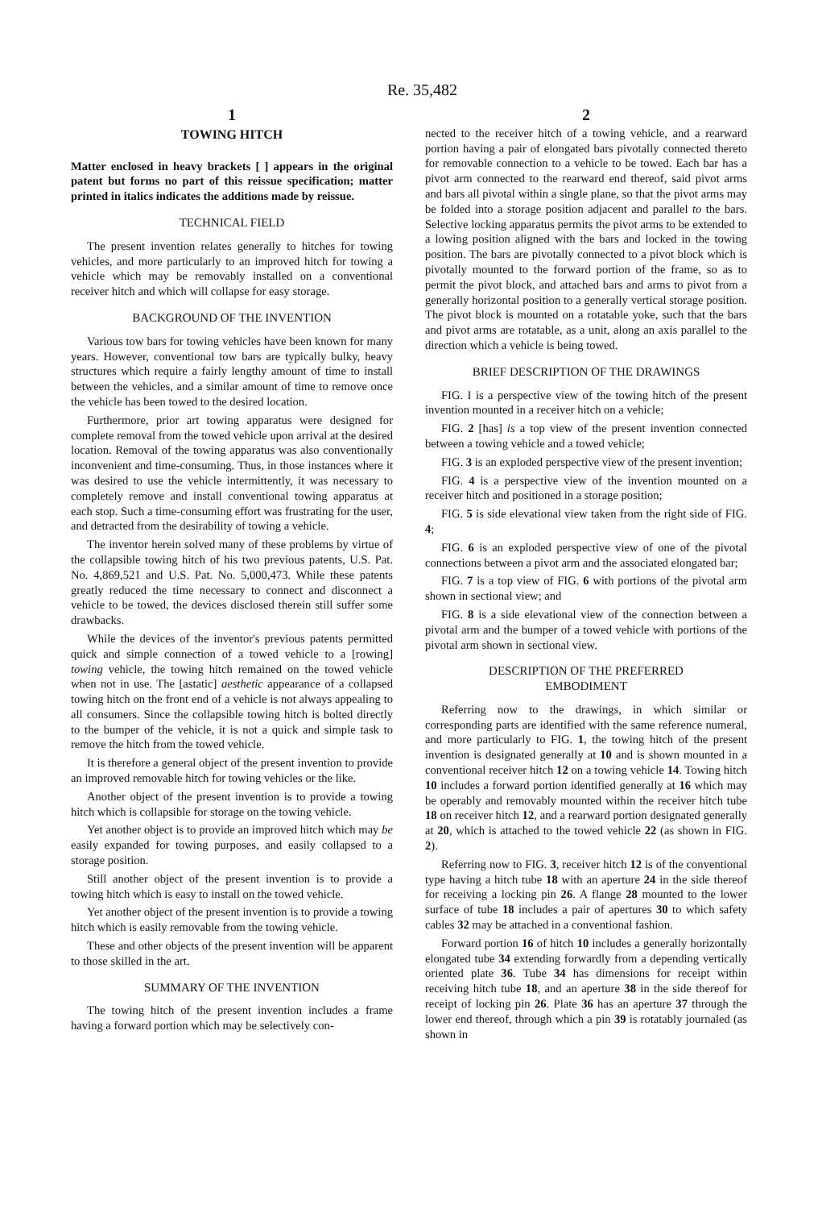Re. 35,482
1
TOWING HITCH
Matter enclosed in heavy brackets [ ] appears in the original patent but forms no part of this reissue specification; matter printed in italics indicates the additions made by reissue.
TECHNICAL FIELD
The present invention relates generally to hitches for towing vehicles, and more particularly to an improved hitch for towing a vehicle which may be removably installed on a conventional receiver hitch and which will collapse for easy storage.
BACKGROUND OF THE INVENTION
Various tow bars for towing vehicles have been known for many years. However, conventional tow bars are typically bulky, heavy structures which require a fairly lengthy amount of time to install between the vehicles, and a similar amount of time to remove once the vehicle has been towed to the desired location.
Furthermore, prior art towing apparatus were designed for complete removal from the towed vehicle upon arrival at the desired location. Removal of the towing apparatus was also conventionally inconvenient and time-consuming. Thus, in those instances where it was desired to use the vehicle intermittently, it was necessary to completely remove and install conventional towing apparatus at each stop. Such a time-consuming effort was frustrating for the user, and detracted from the desirability of towing a vehicle.
The inventor herein solved many of these problems by virtue of the collapsible towing hitch of his two previous patents, U.S. Pat. No. 4,869,521 and U.S. Pat. No. 5,000,473. While these patents greatly reduced the time necessary to connect and disconnect a vehicle to be towed, the devices disclosed therein still suffer some drawbacks.
While the devices of the inventor's previous patents permitted quick and simple connection of a towed vehicle to a [rowing] towing vehicle, the towing hitch remained on the towed vehicle when not in use. The [astatic] aesthetic appearance of a collapsed towing hitch on the front end of a vehicle is not always appealing to all consumers. Since the collapsible towing hitch is bolted directly to the bumper of the vehicle, it is not a quick and simple task to remove the hitch from the towed vehicle.
It is therefore a general object of the present invention to provide an improved removable hitch for towing vehicles or the like.
Another object of the present invention is to provide a towing hitch which is collapsible for storage on the towing vehicle.
Yet another object is to provide an improved hitch which may be easily expanded for towing purposes, and easily collapsed to a storage position.
Still another object of the present invention is to provide a towing hitch which is easy to install on the towed vehicle.
Yet another object of the present invention is to provide a towing hitch which is easily removable from the towing vehicle.
These and other objects of the present invention will be apparent to those skilled in the art.
SUMMARY OF THE INVENTION
The towing hitch of the present invention includes a frame having a forward portion which may be selectively con-
2
nected to the receiver hitch of a towing vehicle, and a rearward portion having a pair of elongated bars pivotally connected thereto for removable connection to a vehicle to be towed. Each bar has a pivot arm connected to the rearward end thereof, said pivot arms and bars all pivotal within a single plane, so that the pivot arms may be folded into a storage position adjacent and parallel to the bars. Selective locking apparatus permits the pivot arms to be extended to a lowing position aligned with the bars and locked in the towing position. The bars are pivotally connected to a pivot block which is pivotally mounted to the forward portion of the frame, so as to permit the pivot block, and attached bars and arms to pivot from a generally horizontal position to a generally vertical storage position. The pivot block is mounted on a rotatable yoke, such that the bars and pivot arms are rotatable, as a unit, along an axis parallel to the direction which a vehicle is being towed.
BRIEF DESCRIPTION OF THE DRAWINGS
FIG. I is a perspective view of the towing hitch of the present invention mounted in a receiver hitch on a vehicle;
FIG. 2 [has] is a top view of the present invention connected between a towing vehicle and a towed vehicle;
FIG. 3 is an exploded perspective view of the present invention;
FIG. 4 is a perspective view of the invention mounted on a receiver hitch and positioned in a storage position;
FIG. 5 is side elevational view taken from the right side of FIG. 4;
FIG. 6 is an exploded perspective view of one of the pivotal connections between a pivot arm and the associated elongated bar;
FIG. 7 is a top view of FIG. 6 with portions of the pivotal arm shown in sectional view; and
FIG. 8 is a side elevational view of the connection between a pivotal arm and the bumper of a towed vehicle with portions of the pivotal arm shown in sectional view.
DESCRIPTION OF THE PREFERRED
EMBODIMENT
Referring now to the drawings, in which similar or corresponding parts are identified with the same reference numeral, and more particularly to FIG. 1, the towing hitch of the present invention is designated generally at 10 and is shown mounted in a conventional receiver hitch 12 on a towing vehicle 14. Towing hitch 10 includes a forward portion identified generally at 16 which may be operably and removably mounted within the receiver hitch tube 18 on receiver hitch 12, and a rearward portion designated generally at 20, which is attached to the towed vehicle 22 (as shown in FIG. 2).
Referring now to FIG. 3, receiver hitch 12 is of the conventional type having a hitch tube 18 with an aperture 24 in the side thereof for receiving a locking pin 26. A flange 28 mounted to the lower surface of tube 18 includes a pair of apertures 30 to which safety cables 32 may be attached in a conventional fashion.
Forward portion 16 of hitch 10 includes a generally horizontally elongated tube 34 extending forwardly from a depending vertically oriented plate 36. Tube 34 has dimensions for receipt within receiving hitch tube 18, and an aperture 38 in the side thereof for receipt of locking pin 26. Plate 36 has an aperture 37 through the lower end thereof, through which a pin 39 is rotatably journaled (as shown in